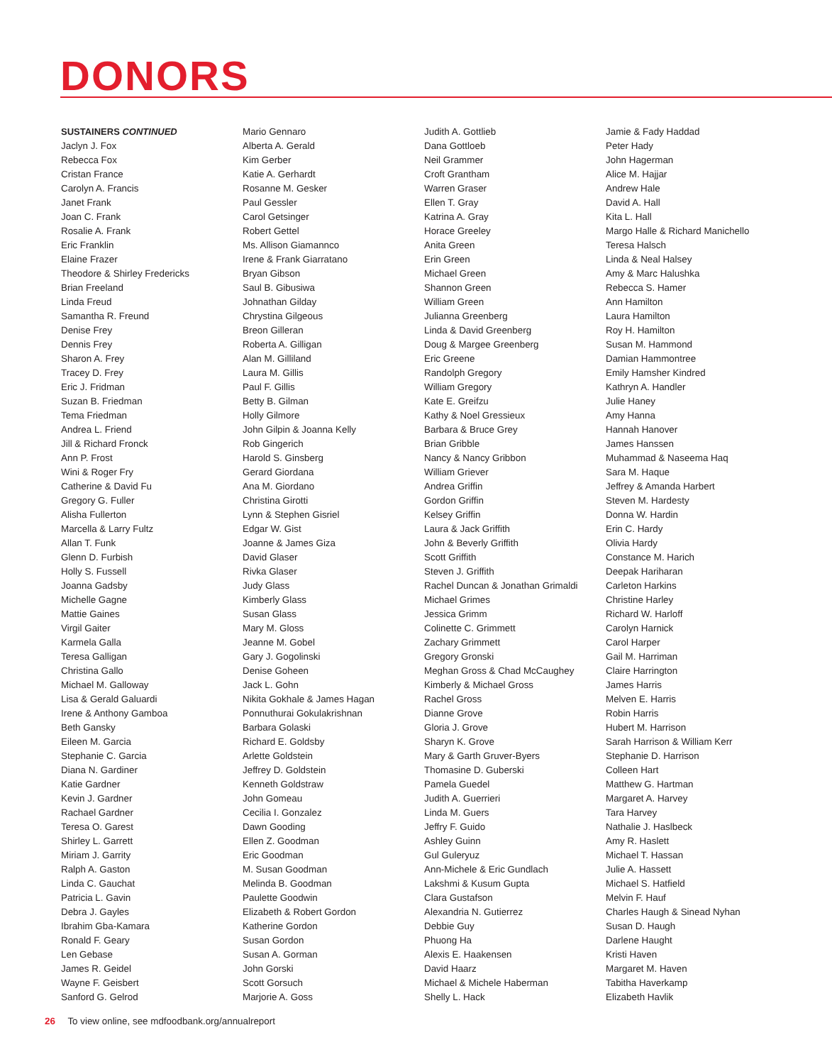DONORS
SUSTAINERS CONTINUED
Jaclyn J. Fox
Rebecca Fox
Cristan France
Carolyn A. Francis
Janet Frank
Joan C. Frank
Rosalie A. Frank
Eric Franklin
Elaine Frazer
Theodore & Shirley Fredericks
Brian Freeland
Linda Freud
Samantha R. Freund
Denise Frey
Dennis Frey
Sharon A. Frey
Tracey D. Frey
Eric J. Fridman
Suzan B. Friedman
Tema Friedman
Andrea L. Friend
Jill & Richard Fronck
Ann P. Frost
Wini & Roger Fry
Catherine & David Fu
Gregory G. Fuller
Alisha Fullerton
Marcella & Larry Fultz
Allan T. Funk
Glenn D. Furbish
Holly S. Fussell
Joanna Gadsby
Michelle Gagne
Mattie Gaines
Virgil Gaiter
Karmela Galla
Teresa Galligan
Christina Gallo
Michael M. Galloway
Lisa & Gerald Galuardi
Irene & Anthony Gamboa
Beth Gansky
Eileen M. Garcia
Stephanie C. Garcia
Diana N. Gardiner
Katie Gardner
Kevin J. Gardner
Rachael Gardner
Teresa O. Garest
Shirley L. Garrett
Miriam J. Garrity
Ralph A. Gaston
Linda C. Gauchat
Patricia L. Gavin
Debra J. Gayles
Ibrahim Gba-Kamara
Ronald F. Geary
Len Gebase
James R. Geidel
Wayne F. Geisbert
Sanford G. Gelrod
Mario Gennaro
Alberta A. Gerald
Kim Gerber
Katie A. Gerhardt
Rosanne M. Gesker
Paul Gessler
Carol Getsinger
Robert Gettel
Ms. Allison Giamannco
Irene & Frank Giarratano
Bryan Gibson
Saul B. Gibusiwa
Johnathan Gilday
Chrystina Gilgeous
Breon Gilleran
Roberta A. Gilligan
Alan M. Gilliland
Laura M. Gillis
Paul F. Gillis
Betty B. Gilman
Holly Gilmore
John Gilpin & Joanna Kelly
Rob Gingerich
Harold S. Ginsberg
Gerard Giordana
Ana M. Giordano
Christina Girotti
Lynn & Stephen Gisriel
Edgar W. Gist
Joanne & James Giza
David Glaser
Rivka Glaser
Judy Glass
Kimberly Glass
Susan Glass
Mary M. Gloss
Jeanne M. Gobel
Gary J. Gogolinski
Denise Goheen
Jack L. Gohn
Nikita Gokhale & James Hagan
Ponnuthurai Gokulakrishnan
Barbara Golaski
Richard E. Goldsby
Arlette Goldstein
Jeffrey D. Goldstein
Kenneth Goldstraw
John Gomeau
Cecilia I. Gonzalez
Dawn Gooding
Ellen Z. Goodman
Eric Goodman
M. Susan Goodman
Melinda B. Goodman
Paulette Goodwin
Elizabeth & Robert Gordon
Katherine Gordon
Susan Gordon
Susan A. Gorman
John Gorski
Scott Gorsuch
Marjorie A. Goss
Judith A. Gottlieb
Dana Gottloeb
Neil Grammer
Croft Grantham
Warren Graser
Ellen T. Gray
Katrina A. Gray
Horace Greeley
Anita Green
Erin Green
Michael Green
Shannon Green
William Green
Julianna Greenberg
Linda & David Greenberg
Doug & Margee Greenberg
Eric Greene
Randolph Gregory
William Gregory
Kate E. Greifzu
Kathy & Noel Gressieux
Barbara & Bruce Grey
Brian Gribble
Nancy & Nancy Gribbon
William Griever
Andrea Griffin
Gordon Griffin
Kelsey Griffin
Laura & Jack Griffith
John & Beverly Griffith
Scott Griffith
Steven J. Griffith
Rachel Duncan & Jonathan Grimaldi
Michael Grimes
Jessica Grimm
Colinette C. Grimmett
Zachary Grimmett
Gregory Gronski
Meghan Gross & Chad McCaughey
Kimberly & Michael Gross
Rachel Gross
Dianne Grove
Gloria J. Grove
Sharyn K. Grove
Mary & Garth Gruver-Byers
Thomasine D. Guberski
Pamela Guedel
Judith A. Guerrieri
Linda M. Guers
Jeffry F. Guido
Ashley Guinn
Gul Guleryuz
Ann-Michele & Eric Gundlach
Lakshmi & Kusum Gupta
Clara Gustafson
Alexandria N. Gutierrez
Debbie Guy
Phuong Ha
Alexis E. Haakensen
David Haarz
Michael & Michele Haberman
Shelly L. Hack
Jamie & Fady Haddad
Peter Hady
John Hagerman
Alice M. Hajjar
Andrew Hale
David A. Hall
Kita L. Hall
Margo Halle & Richard Manichello
Teresa Halsch
Linda & Neal Halsey
Amy & Marc Halushka
Rebecca S. Hamer
Ann Hamilton
Laura Hamilton
Roy H. Hamilton
Susan M. Hammond
Damian Hammontree
Emily Hamsher Kindred
Kathryn A. Handler
Julie Haney
Amy Hanna
Hannah Hanover
James Hanssen
Muhammad & Naseema Haq
Sara M. Haque
Jeffrey & Amanda Harbert
Steven M. Hardesty
Donna W. Hardin
Erin C. Hardy
Olivia Hardy
Constance M. Harich
Deepak Hariharan
Carleton Harkins
Christine Harley
Richard W. Harloff
Carolyn Harnick
Carol Harper
Gail M. Harriman
Claire Harrington
James Harris
Melven E. Harris
Robin Harris
Hubert M. Harrison
Sarah Harrison & William Kerr
Stephanie D. Harrison
Colleen Hart
Matthew G. Hartman
Margaret A. Harvey
Tara Harvey
Nathalie J. Haslbeck
Amy R. Haslett
Michael T. Hassan
Julie A. Hassett
Michael S. Hatfield
Melvin F. Hauf
Charles Haugh & Sinead Nyhan
Susan D. Haugh
Darlene Haught
Kristi Haven
Margaret M. Haven
Tabitha Haverkamp
Elizabeth Havlik
26 To view online, see mdfoodbank.org/annualreport